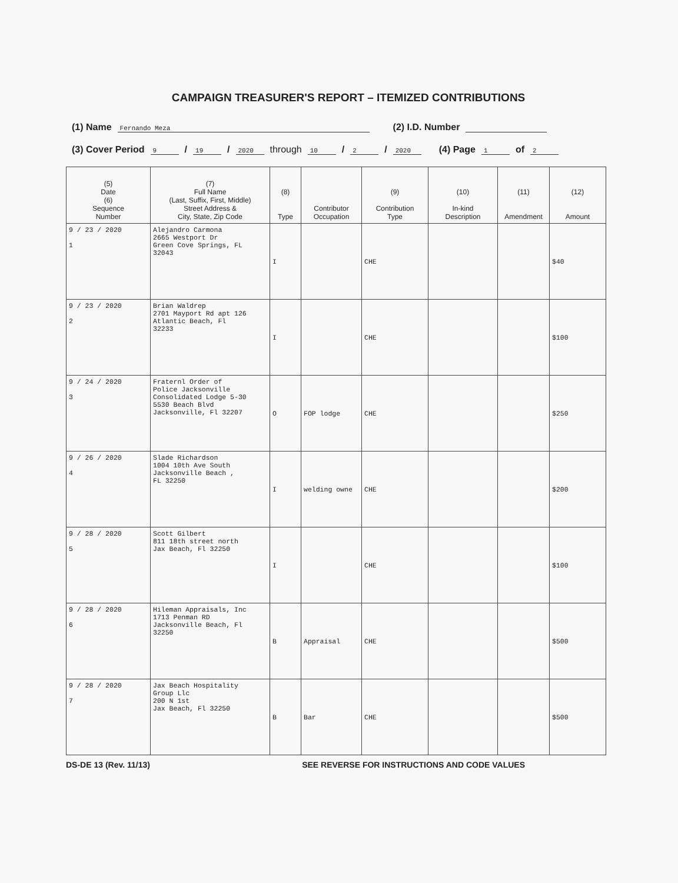CAMPAIGN TREASURER'S REPORT – ITEMIZED CONTRIBUTIONS
(1) Name Fernando Meza (2) I.D. Number
(3) Cover Period 9 / 19 / 2020 through 10 / 2 / 2020 (4) Page 1 of 2
| (5) Date (6) Sequence Number | (7) Full Name (Last, Suffix, First, Middle) Street Address & City, State, Zip Code | (8) Type | Contributor Occupation | (9) Contribution Type | (10) In-kind Description | (11) Amendment | (12) Amount |
| --- | --- | --- | --- | --- | --- | --- | --- |
| 9 / 23 / 2020 1 | Alejandro Carmona 2665 Westport Dr Green Cove Springs, FL 32043 | I | | CHE | | | $40 |
| 9 / 23 / 2020 2 | Brian Waldrep 2701 Mayport Rd apt 126 Atlantic Beach, Fl 32233 | I | | CHE | | | $100 |
| 9 / 24 / 2020 3 | Fraternl Order of Police Jacksonville Consolidated Lodge 5-30 5530 Beach Blvd Jacksonville, Fl 32207 | O | FOP lodge | CHE | | | $250 |
| 9 / 26 / 2020 4 | Slade Richardson 1004 10th Ave South Jacksonville Beach , FL 32250 | I | welding owne | CHE | | | $200 |
| 9 / 28 / 2020 5 | Scott Gilbert 811 18th street north Jax Beach, Fl 32250 | I | | CHE | | | $100 |
| 9 / 28 / 2020 6 | Hileman Appraisals, Inc 1713 Penman RD Jacksonville Beach, Fl 32250 | B | Appraisal | CHE | | | $500 |
| 9 / 28 / 2020 7 | Jax Beach Hospitality Group Llc 200 N 1st Jax Beach, Fl 32250 | B | Bar | CHE | | | $500 |
DS-DE 13 (Rev. 11/13) SEE REVERSE FOR INSTRUCTIONS AND CODE VALUES